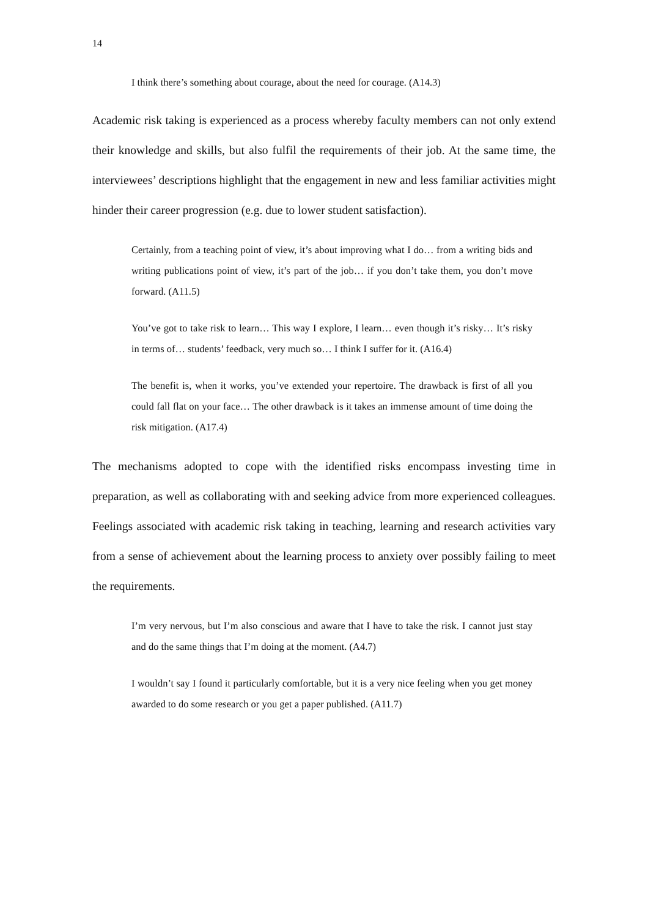14
I think there’s something about courage, about the need for courage. (A14.3)
Academic risk taking is experienced as a process whereby faculty members can not only extend their knowledge and skills, but also fulfil the requirements of their job. At the same time, the interviewees’ descriptions highlight that the engagement in new and less familiar activities might hinder their career progression (e.g. due to lower student satisfaction).
Certainly, from a teaching point of view, it’s about improving what I do… from a writing bids and writing publications point of view, it’s part of the job… if you don’t take them, you don’t move forward. (A11.5)
You’ve got to take risk to learn… This way I explore, I learn… even though it’s risky… It’s risky in terms of… students’ feedback, very much so… I think I suffer for it. (A16.4)
The benefit is, when it works, you’ve extended your repertoire. The drawback is first of all you could fall flat on your face… The other drawback is it takes an immense amount of time doing the risk mitigation. (A17.4)
The mechanisms adopted to cope with the identified risks encompass investing time in preparation, as well as collaborating with and seeking advice from more experienced colleagues. Feelings associated with academic risk taking in teaching, learning and research activities vary from a sense of achievement about the learning process to anxiety over possibly failing to meet the requirements.
I’m very nervous, but I’m also conscious and aware that I have to take the risk. I cannot just stay and do the same things that I’m doing at the moment. (A4.7)
I wouldn’t say I found it particularly comfortable, but it is a very nice feeling when you get money awarded to do some research or you get a paper published. (A11.7)